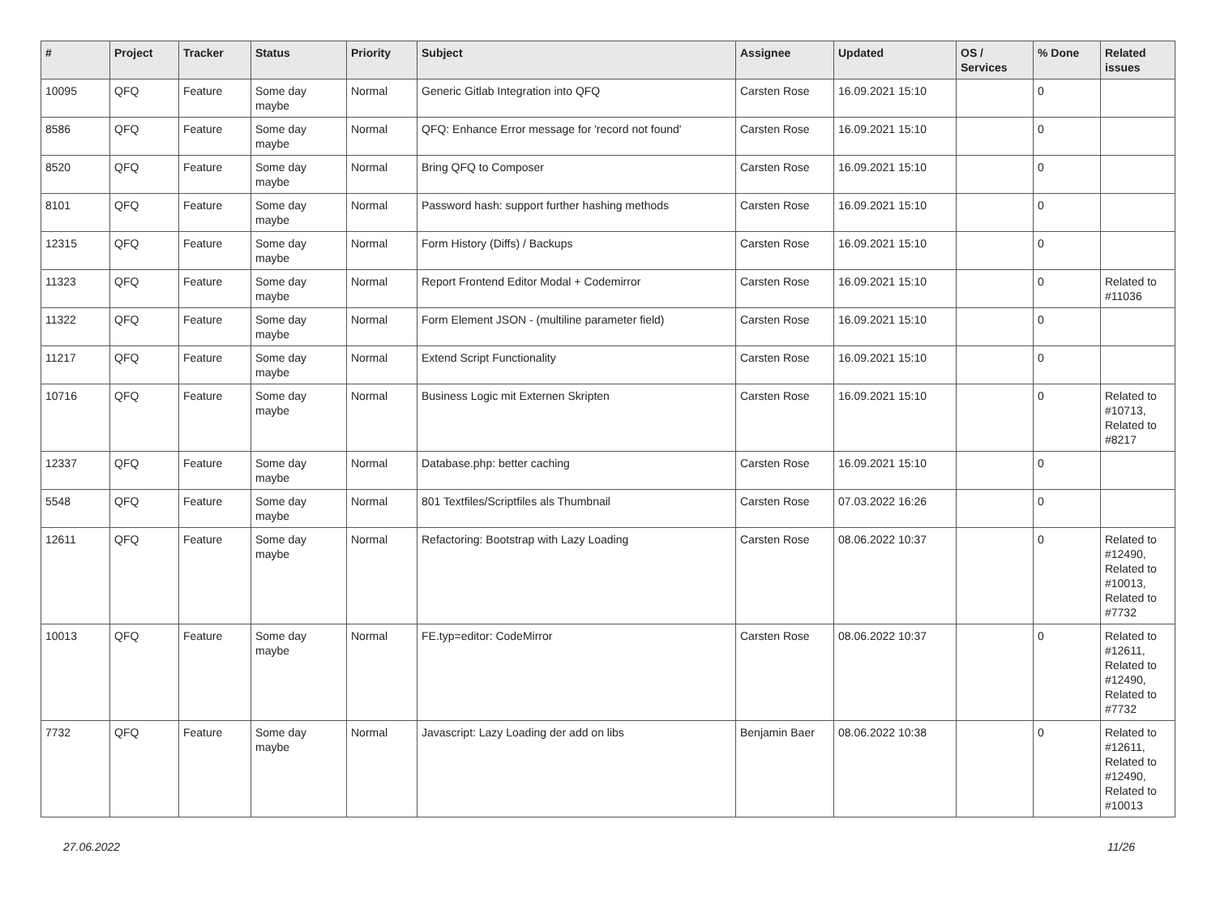| # | Project | Tracker | Status | Priority | Subject | Assignee | Updated | OS / Services | % Done | Related issues |
| --- | --- | --- | --- | --- | --- | --- | --- | --- | --- | --- |
| 10095 | QFQ | Feature | Some day maybe | Normal | Generic Gitlab Integration into QFQ | Carsten Rose | 16.09.2021 15:10 | | 0 | |
| 8586 | QFQ | Feature | Some day maybe | Normal | QFQ: Enhance Error message for 'record not found' | Carsten Rose | 16.09.2021 15:10 | | 0 | |
| 8520 | QFQ | Feature | Some day maybe | Normal | Bring QFQ to Composer | Carsten Rose | 16.09.2021 15:10 | | 0 | |
| 8101 | QFQ | Feature | Some day maybe | Normal | Password hash: support further hashing methods | Carsten Rose | 16.09.2021 15:10 | | 0 | |
| 12315 | QFQ | Feature | Some day maybe | Normal | Form History (Diffs) / Backups | Carsten Rose | 16.09.2021 15:10 | | 0 | |
| 11323 | QFQ | Feature | Some day maybe | Normal | Report Frontend Editor Modal + Codemirror | Carsten Rose | 16.09.2021 15:10 | | 0 | Related to #11036 |
| 11322 | QFQ | Feature | Some day maybe | Normal | Form Element JSON - (multiline parameter field) | Carsten Rose | 16.09.2021 15:10 | | 0 | |
| 11217 | QFQ | Feature | Some day maybe | Normal | Extend Script Functionality | Carsten Rose | 16.09.2021 15:10 | | 0 | |
| 10716 | QFQ | Feature | Some day maybe | Normal | Business Logic mit Externen Skripten | Carsten Rose | 16.09.2021 15:10 | | 0 | Related to #10713, Related to #8217 |
| 12337 | QFQ | Feature | Some day maybe | Normal | Database.php: better caching | Carsten Rose | 16.09.2021 15:10 | | 0 | |
| 5548 | QFQ | Feature | Some day maybe | Normal | 801 Textfiles/Scriptfiles als Thumbnail | Carsten Rose | 07.03.2022 16:26 | | 0 | |
| 12611 | QFQ | Feature | Some day maybe | Normal | Refactoring: Bootstrap with Lazy Loading | Carsten Rose | 08.06.2022 10:37 | | 0 | Related to #12490, Related to #10013, Related to #7732 |
| 10013 | QFQ | Feature | Some day maybe | Normal | FE.typ=editor: CodeMirror | Carsten Rose | 08.06.2022 10:37 | | 0 | Related to #12611, Related to #12490, Related to #7732 |
| 7732 | QFQ | Feature | Some day maybe | Normal | Javascript: Lazy Loading der add on libs | Benjamin Baer | 08.06.2022 10:38 | | 0 | Related to #12611, Related to #12490, Related to #10013 |
27.06.2022 11/26